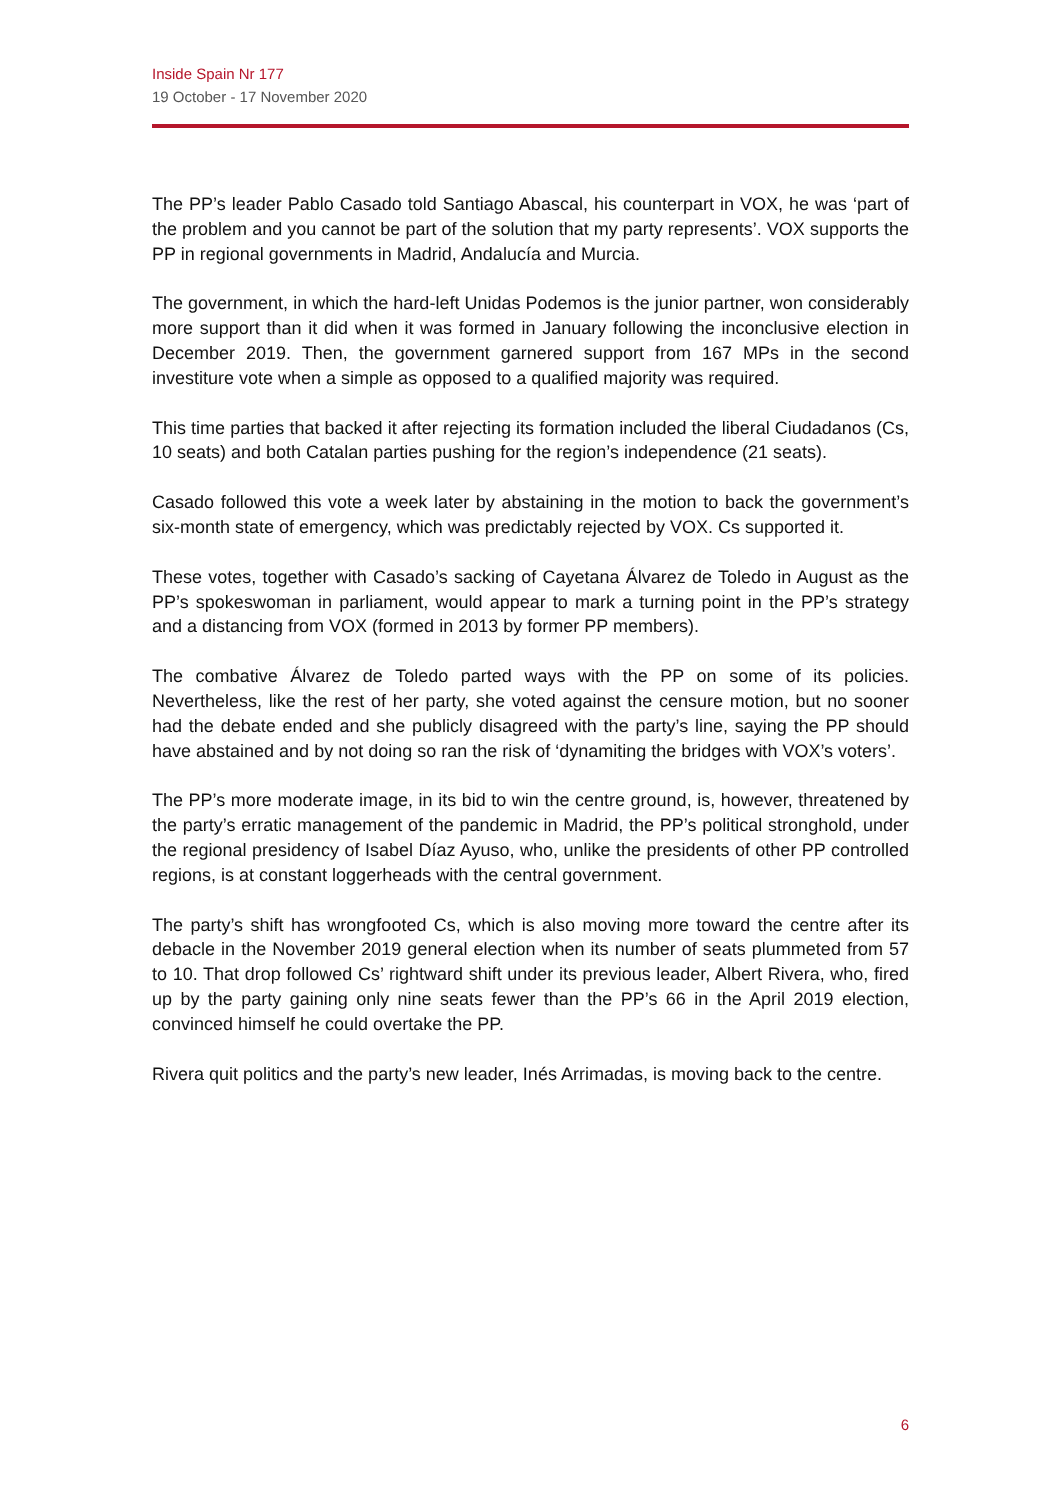Inside Spain Nr 177
19 October - 17 November 2020
The PP’s leader Pablo Casado told Santiago Abascal, his counterpart in VOX, he was ‘part of the problem and you cannot be part of the solution that my party represents’. VOX supports the PP in regional governments in Madrid, Andalucía and Murcia.
The government, in which the hard-left Unidas Podemos is the junior partner, won considerably more support than it did when it was formed in January following the inconclusive election in December 2019. Then, the government garnered support from 167 MPs in the second investiture vote when a simple as opposed to a qualified majority was required.
This time parties that backed it after rejecting its formation included the liberal Ciudadanos (Cs, 10 seats) and both Catalan parties pushing for the region’s independence (21 seats).
Casado followed this vote a week later by abstaining in the motion to back the government’s six-month state of emergency, which was predictably rejected by VOX. Cs supported it.
These votes, together with Casado’s sacking of Cayetana Álvarez de Toledo in August as the PP’s spokeswoman in parliament, would appear to mark a turning point in the PP’s strategy and a distancing from VOX (formed in 2013 by former PP members).
The combative Álvarez de Toledo parted ways with the PP on some of its policies. Nevertheless, like the rest of her party, she voted against the censure motion, but no sooner had the debate ended and she publicly disagreed with the party’s line, saying the PP should have abstained and by not doing so ran the risk of ‘dynamiting the bridges with VOX’s voters’.
The PP’s more moderate image, in its bid to win the centre ground, is, however, threatened by the party’s erratic management of the pandemic in Madrid, the PP’s political stronghold, under the regional presidency of Isabel Díaz Ayuso, who, unlike the presidents of other PP controlled regions, is at constant loggerheads with the central government.
The party’s shift has wrongfooted Cs, which is also moving more toward the centre after its debacle in the November 2019 general election when its number of seats plummeted from 57 to 10. That drop followed Cs’ rightward shift under its previous leader, Albert Rivera, who, fired up by the party gaining only nine seats fewer than the PP’s 66 in the April 2019 election, convinced himself he could overtake the PP.
Rivera quit politics and the party’s new leader, Inés Arrimadas, is moving back to the centre.
6